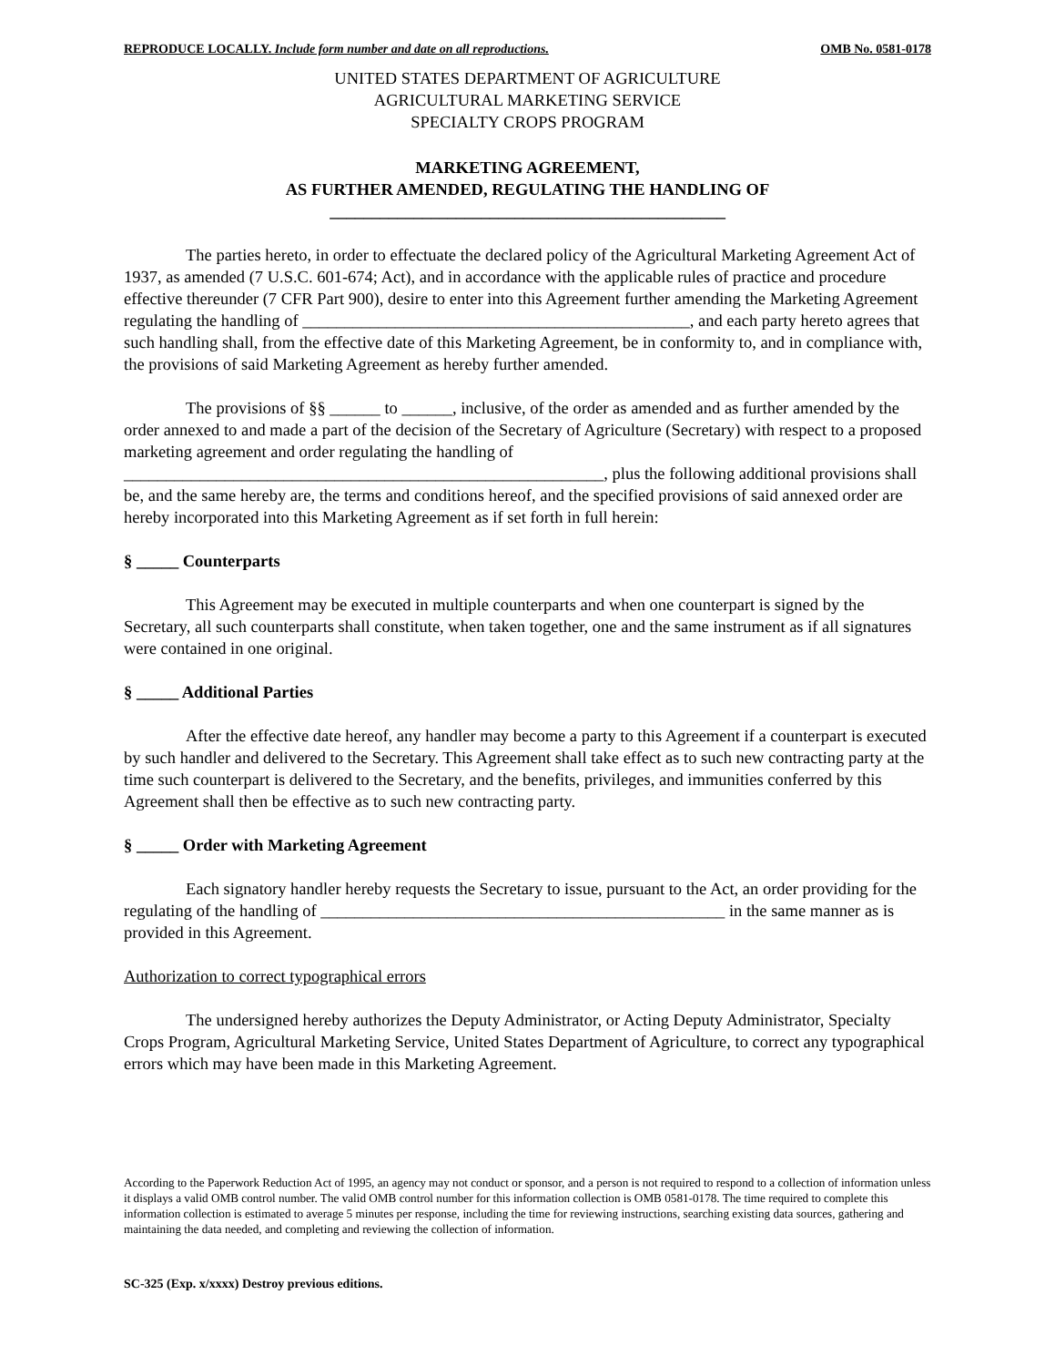REPRODUCE LOCALLY. Include form number and date on all reproductions. OMB No. 0581-0178
UNITED STATES DEPARTMENT OF AGRICULTURE
AGRICULTURAL MARKETING SERVICE
SPECIALTY CROPS PROGRAM
MARKETING AGREEMENT,
AS FURTHER AMENDED, REGULATING THE HANDLING OF
_______________________________________________
The parties hereto, in order to effectuate the declared policy of the Agricultural Marketing Agreement Act of 1937, as amended (7 U.S.C. 601-674; Act), and in accordance with the applicable rules of practice and procedure effective thereunder (7 CFR Part 900), desire to enter into this Agreement further amending the Marketing Agreement regulating the handling of ______________________________________________, and each party hereto agrees that such handling shall, from the effective date of this Marketing Agreement, be in conformity to, and in compliance with, the provisions of said Marketing Agreement as hereby further amended.
The provisions of §§ ______ to ______, inclusive, of the order as amended and as further amended by the order annexed to and made a part of the decision of the Secretary of Agriculture (Secretary) with respect to a proposed marketing agreement and order regulating the handling of _________________________________________________________, plus the following additional provisions shall be, and the same hereby are, the terms and conditions hereof, and the specified provisions of said annexed order are hereby incorporated into this Marketing Agreement as if set forth in full herein:
§ _____ Counterparts
This Agreement may be executed in multiple counterparts and when one counterpart is signed by the Secretary, all such counterparts shall constitute, when taken together, one and the same instrument as if all signatures were contained in one original.
§ _____ Additional Parties
After the effective date hereof, any handler may become a party to this Agreement if a counterpart is executed by such handler and delivered to the Secretary. This Agreement shall take effect as to such new contracting party at the time such counterpart is delivered to the Secretary, and the benefits, privileges, and immunities conferred by this Agreement shall then be effective as to such new contracting party.
§ _____ Order with Marketing Agreement
Each signatory handler hereby requests the Secretary to issue, pursuant to the Act, an order providing for the regulating of the handling of ________________________________________________ in the same manner as is provided in this Agreement.
Authorization to correct typographical errors
The undersigned hereby authorizes the Deputy Administrator, or Acting Deputy Administrator, Specialty Crops Program, Agricultural Marketing Service, United States Department of Agriculture, to correct any typographical errors which may have been made in this Marketing Agreement.
According to the Paperwork Reduction Act of 1995, an agency may not conduct or sponsor, and a person is not required to respond to a collection of information unless it displays a valid OMB control number. The valid OMB control number for this information collection is OMB 0581-0178. The time required to complete this information collection is estimated to average 5 minutes per response, including the time for reviewing instructions, searching existing data sources, gathering and maintaining the data needed, and completing and reviewing the collection of information.
SC-325 (Exp. x/xxxx) Destroy previous editions.